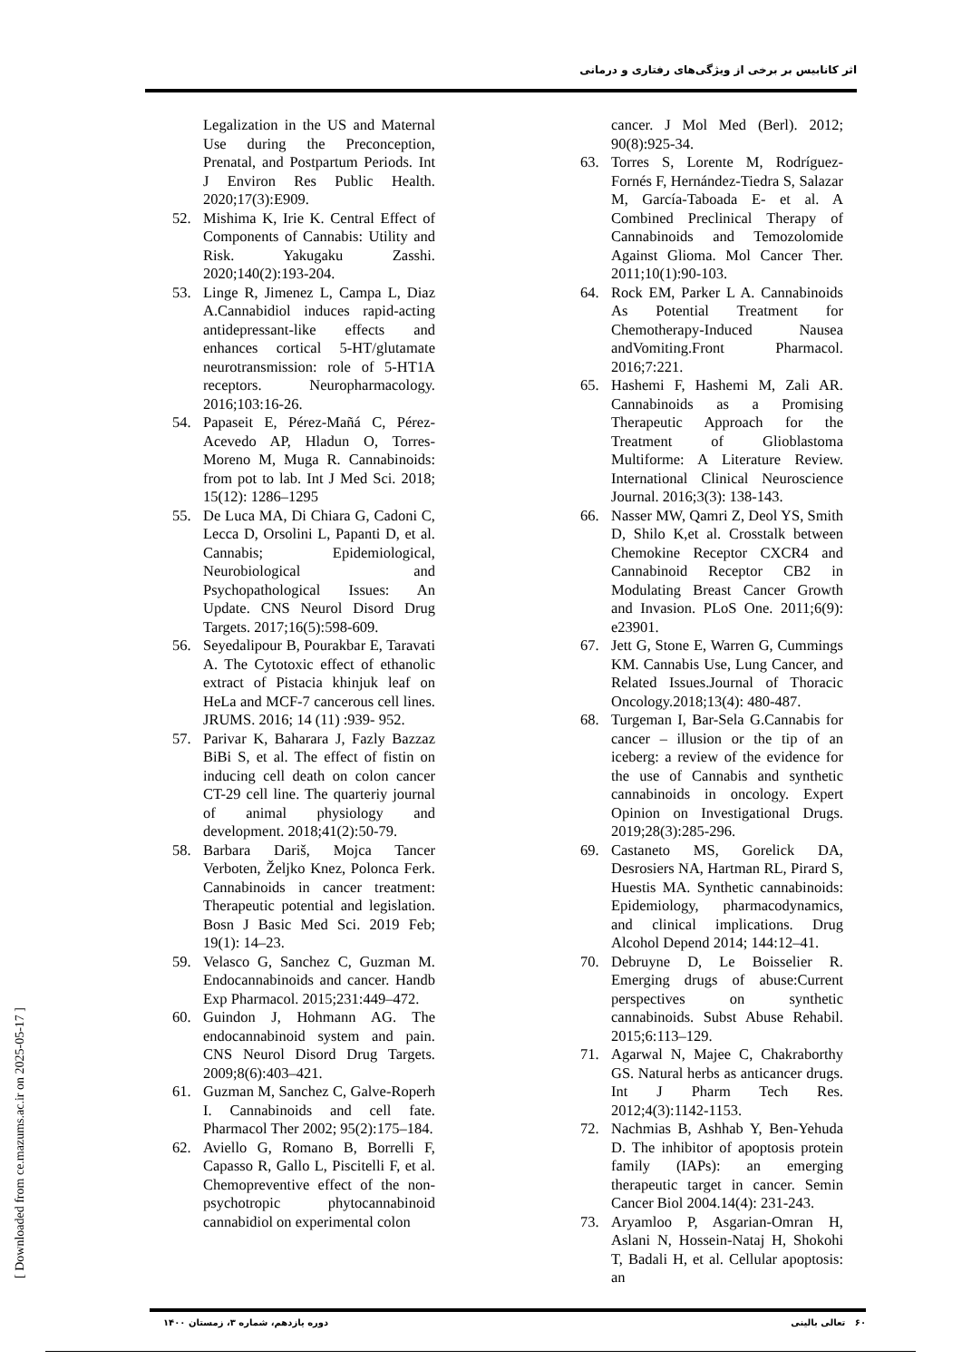اثر کانابیس بر برخی از ویژگی‌های رفتاری و درمانی
Legalization in the US and Maternal Use during the Preconception, Prenatal, and Postpartum Periods. Int J Environ Res Public Health. 2020;17(3):E909.
52. Mishima K, Irie K. Central Effect of Components of Cannabis: Utility and Risk. Yakugaku Zasshi. 2020;140(2):193-204.
53. Linge R, Jimenez L, Campa L, Diaz A.Cannabidiol induces rapid-acting antidepressant-like effects and enhances cortical 5-HT/glutamate neurotransmission: role of 5-HT1A receptors. Neuropharmacology. 2016;103:16-26.
54. Papaseit E, Pérez-Mañá C, Pérez-Acevedo AP, Hladun O, Torres-Moreno M, Muga R. Cannabinoids: from pot to lab. Int J Med Sci. 2018; 15(12): 1286–1295
55. De Luca MA, Di Chiara G, Cadoni C, Lecca D, Orsolini L, Papanti D, et al. Cannabis; Epidemiological, Neurobiological and Psychopathological Issues: An Update. CNS Neurol Disord Drug Targets. 2017;16(5):598-609.
56. Seyedalipour B, Pourakbar E, Taravati A. The Cytotoxic effect of ethanolic extract of Pistacia khinjuk leaf on HeLa and MCF-7 cancerous cell lines. JRUMS. 2016; 14 (11) :939- 952.
57. Parivar K, Baharara J, Fazly Bazzaz BiBi S, et al. The effect of fistin on inducing cell death on colon cancer CT-29 cell line. The quarteriy journal of animal physiology and development. 2018;41(2):50-79.
58. Barbara Dariš, Mojca Tancer Verboten, Željko Knez, Polonca Ferk. Cannabinoids in cancer treatment: Therapeutic potential and legislation. Bosn J Basic Med Sci. 2019 Feb; 19(1): 14–23.
59. Velasco G, Sanchez C, Guzman M. Endocannabinoids and cancer. Handb Exp Pharmacol. 2015;231:449–472.
60. Guindon J, Hohmann AG. The endocannabinoid system and pain. CNS Neurol Disord Drug Targets. 2009;8(6):403–421.
61. Guzman M, Sanchez C, Galve-Roperh I. Cannabinoids and cell fate. Pharmacol Ther 2002; 95(2):175–184.
62. Aviello G, Romano B, Borrelli F, Capasso R, Gallo L, Piscitelli F, et al. Chemopreventive effect of the non-psychotropic phytocannabinoid cannabidiol on experimental colon
cancer. J Mol Med (Berl). 2012; 90(8):925-34.
63. Torres S, Lorente M, Rodríguez-Fornés F, Hernández-Tiedra S, Salazar M, García-Taboada E- et al. A Combined Preclinical Therapy of Cannabinoids and Temozolomide Against Glioma. Mol Cancer Ther. 2011;10(1):90-103.
64. Rock EM, Parker L A. Cannabinoids As Potential Treatment for Chemotherapy-Induced Nausea andVomiting.Front Pharmacol. 2016;7:221.
65. Hashemi F, Hashemi M, Zali AR. Cannabinoids as a Promising Therapeutic Approach for the Treatment of Glioblastoma Multiforme: A Literature Review. International Clinical Neuroscience Journal. 2016;3(3): 138-143.
66. Nasser MW, Qamri Z, Deol YS, Smith D, Shilo K,et al. Crosstalk between Chemokine Receptor CXCR4 and Cannabinoid Receptor CB2 in Modulating Breast Cancer Growth and Invasion. PLoS One. 2011;6(9): e23901.
67. Jett G, Stone E, Warren G, Cummings KM. Cannabis Use, Lung Cancer, and Related Issues.Journal of Thoracic Oncology.2018;13(4): 480-487.
68. Turgeman I, Bar-Sela G.Cannabis for cancer – illusion or the tip of an iceberg: a review of the evidence for the use of Cannabis and synthetic cannabinoids in oncology. Expert Opinion on Investigational Drugs. 2019;28(3):285-296.
69. Castaneto MS, Gorelick DA, Desrosiers NA, Hartman RL, Pirard S, Huestis MA. Synthetic cannabinoids: Epidemiology, pharmacodynamics, and clinical implications. Drug Alcohol Depend 2014; 144:12–41.
70. Debruyne D, Le Boisselier R. Emerging drugs of abuse:Current perspectives on synthetic cannabinoids. Subst Abuse Rehabil. 2015;6:113–129.
71. Agarwal N, Majee C, Chakraborthy GS. Natural herbs as anticancer drugs. Int J Pharm Tech Res. 2012;4(3):1142-1153.
72. Nachmias B, Ashhab Y, Ben-Yehuda D. The inhibitor of apoptosis protein family (IAPs): an emerging therapeutic target in cancer. Semin Cancer Biol 2004.14(4): 231-243.
73. Aryamloo P, Asgarian-Omran H, Aslani N, Hossein-Nataj H, Shokohi T, Badali H, et al. Cellular apoptosis: an
[ Downloaded from ce.mazums.ac.ir on 2025-05-17 ]
۶۰ تعالی بالینی دوره یازدهم، شماره ۳، زمستان ۱۴۰۰